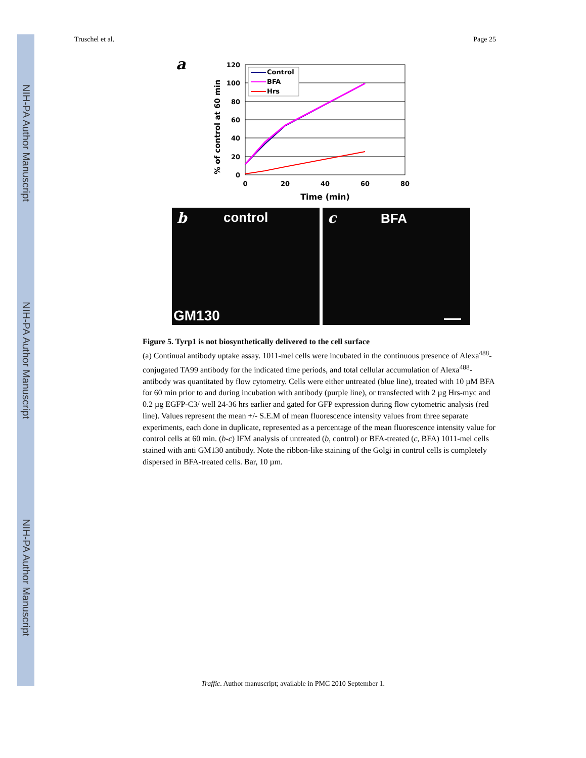NIH-PA Author Manuscript
NIH-PA Author Manuscript
NIH-PA Author Manuscript
Truschel et al. Page 25
a
% of control at 60 min
120
100
80
60
40
20
0
0
20
40
60
80
Time (min)
Control
BFA
Hrs
b control
GM130
c BFA
Figure 5. Tyrp1 is not biosynthetically delivered to the cell surface
(a) Continual antibody uptake assay. 1011-mel cells were incubated in the continuous presence of Alexa<sup>488</sup>-conjugated TA99 antibody for the indicated time periods, and total cellular accumulation of Alexa<sup>488</sup>-antibody was quantitated by flow cytometry. Cells were either untreated (blue line), treated with 10 µM BFA for 60 min prior to and during incubation with antibody (purple line), or transfected with 2 µg Hrs-myc and 0.2 µg EGFP-C3/ well 24-36 hrs earlier and gated for GFP expression during flow cytometric analysis (red line). Values represent the mean +/- S.E.M of mean fluorescence intensity values from three separate experiments, each done in duplicate, represented as a percentage of the mean fluorescence intensity value for control cells at 60 min. (b-c) IFM analysis of untreated (b, control) or BFA-treated (c, BFA) 1011-mel cells stained with anti GM130 antibody. Note the ribbon-like staining of the Golgi in control cells is completely dispersed in BFA-treated cells. Bar, 10 µm.
Traffic. Author manuscript; available in PMC 2010 September 1.